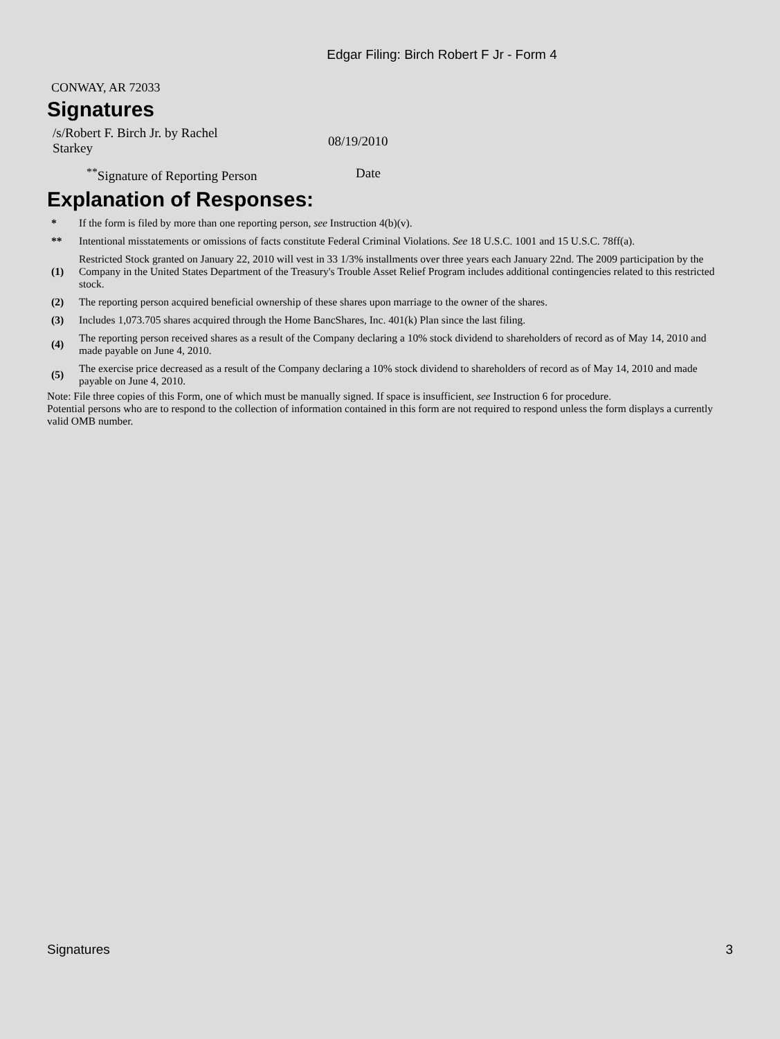Edgar Filing: Birch Robert F Jr - Form 4
CONWAY, AR 72033
Signatures
| /s/Robert F. Birch Jr. by Rachel Starkey | 08/19/2010 |
| <sup>**</sup> Signature of Reporting Person | Date |
Explanation of Responses:
| * | If the form is filed by more than one reporting person, see Instruction 4(b)(v). |
| ** | Intentional misstatements or omissions of facts constitute Federal Criminal Violations. See 18 U.S.C. 1001 and 15 U.S.C. 78ff(a). |
| (1) | Restricted Stock granted on January 22, 2010 will vest in 33 1/3% installments over three years each January 22nd. The 2009 participation by the Company in the United States Department of the Treasury's Trouble Asset Relief Program includes additional contingencies related to this restricted stock. |
| (2) | The reporting person acquired beneficial ownership of these shares upon marriage to the owner of the shares. |
| (3) | Includes 1,073.705 shares acquired through the Home BancShares, Inc. 401(k) Plan since the last filing. |
| (4) | The reporting person received shares as a result of the Company declaring a 10% stock dividend to shareholders of record as of May 14, 2010 and made payable on June 4, 2010. |
| (5) | The exercise price decreased as a result of the Company declaring a 10% stock dividend to shareholders of record as of May 14, 2010 and made payable on June 4, 2010. |
Note: File three copies of this Form, one of which must be manually signed. If space is insufficient, see Instruction 6 for procedure.
Potential persons who are to respond to the collection of information contained in this form are not required to respond unless the form displays a currently valid OMB number.
Signatures 3